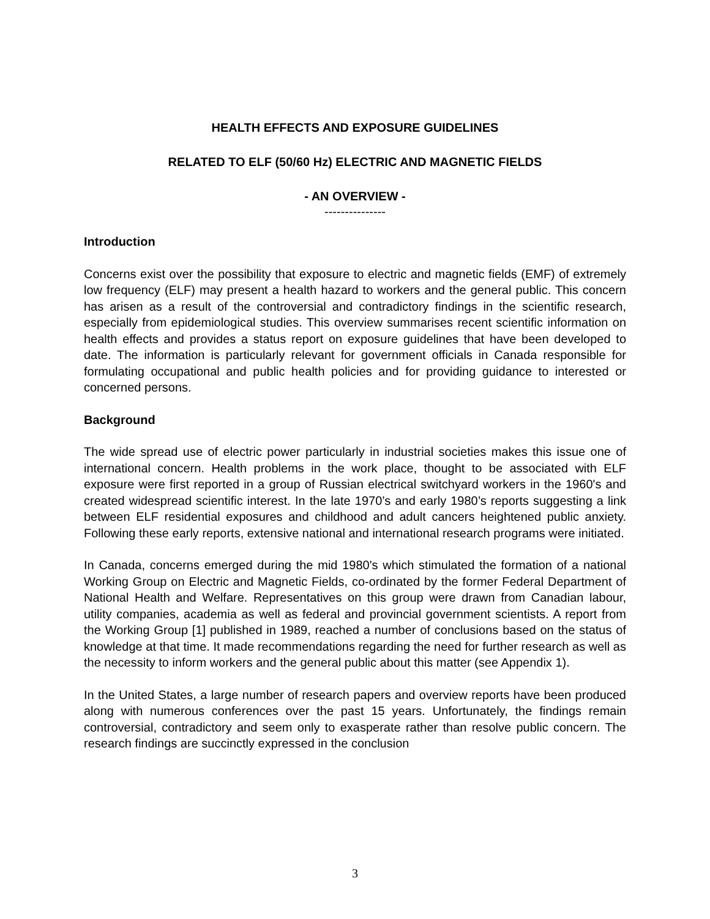HEALTH EFFECTS AND EXPOSURE GUIDELINES
RELATED TO ELF (50/60 Hz) ELECTRIC AND MAGNETIC FIELDS
- AN OVERVIEW -
---------------
Introduction
Concerns exist over the possibility that exposure to electric and magnetic fields (EMF) of extremely low frequency (ELF) may present a health hazard to workers and the general public. This concern has arisen as a result of the controversial and contradictory findings in the scientific research, especially from epidemiological studies. This overview summarises recent scientific information on health effects and provides a status report on exposure guidelines that have been developed to date. The information is particularly relevant for government officials in Canada responsible for formulating occupational and public health policies and for providing guidance to interested or concerned persons.
Background
The wide spread use of electric power particularly in industrial societies makes this issue one of international concern. Health problems in the work place, thought to be associated with ELF exposure were first reported in a group of Russian electrical switchyard workers in the 1960's and created widespread scientific interest. In the late 1970’s and early 1980’s reports suggesting a link between ELF residential exposures and childhood and adult cancers heightened public anxiety. Following these early reports, extensive national and international research programs were initiated.
In Canada, concerns emerged during the mid 1980's which stimulated the formation of a national Working Group on Electric and Magnetic Fields, co-ordinated by the former Federal Department of National Health and Welfare. Representatives on this group were drawn from Canadian labour, utility companies, academia as well as federal and provincial government scientists. A report from the Working Group [1] published in 1989, reached a number of conclusions based on the status of knowledge at that time. It made recommendations regarding the need for further research as well as the necessity to inform workers and the general public about this matter (see Appendix 1).
In the United States, a large number of research papers and overview reports have been produced along with numerous conferences over the past 15 years. Unfortunately, the findings remain controversial, contradictory and seem only to exasperate rather than resolve public concern. The research findings are succinctly expressed in the conclusion
3